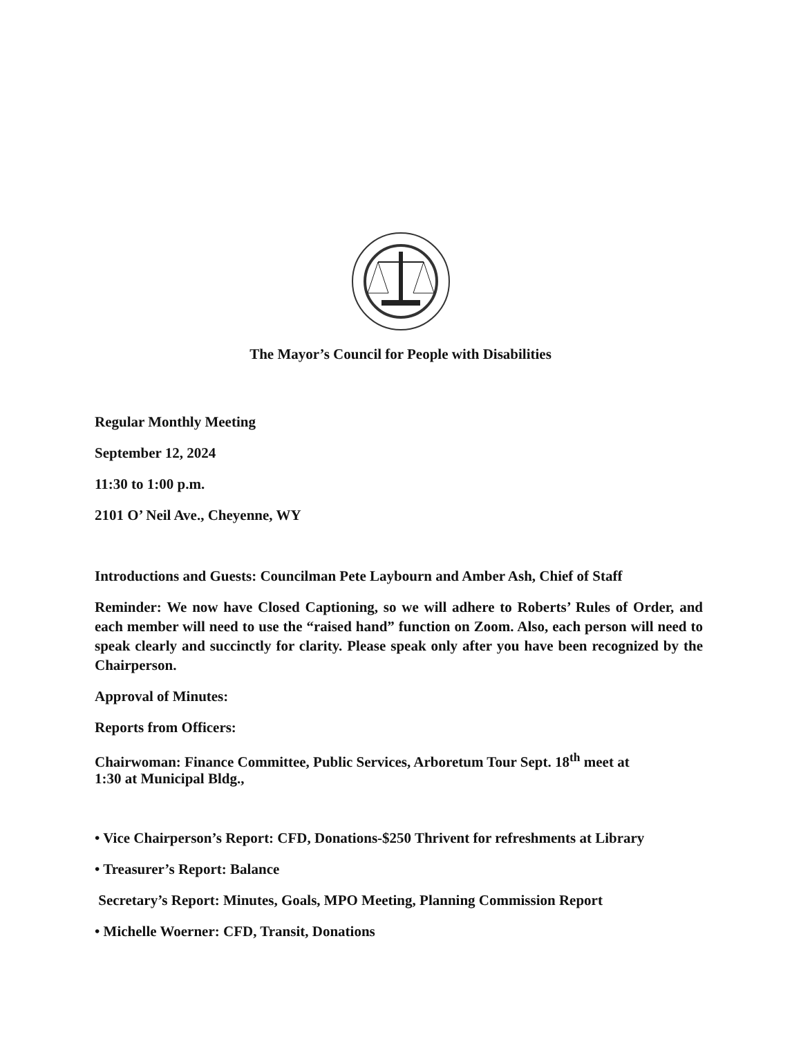The Mayor’s Council for People with Disabilities
Regular Monthly Meeting
September 12, 2024
11:30 to 1:00 p.m.
2101 O’ Neil Ave., Cheyenne, WY
Introductions and Guests: Councilman Pete Laybourn and Amber Ash, Chief of Staff
Reminder: We now have Closed Captioning, so we will adhere to Roberts’ Rules of Order, and each member will need to use the “raised hand” function on Zoom. Also, each person will need to speak clearly and succinctly for clarity. Please speak only after you have been recognized by the Chairperson.
Approval of Minutes:
Reports from Officers:
Chairwoman: Finance Committee, Public Services, Arboretum Tour Sept. 18<sup>th</sup> meet at
1:30 at Municipal Bldg.,
• Vice Chairperson’s Report: CFD, Donations-$250 Thrivent for refreshments at Library
• Treasurer’s Report: Balance
Secretary’s Report: Minutes, Goals, MPO Meeting, Planning Commission Report
• Michelle Woerner: CFD, Transit, Donations